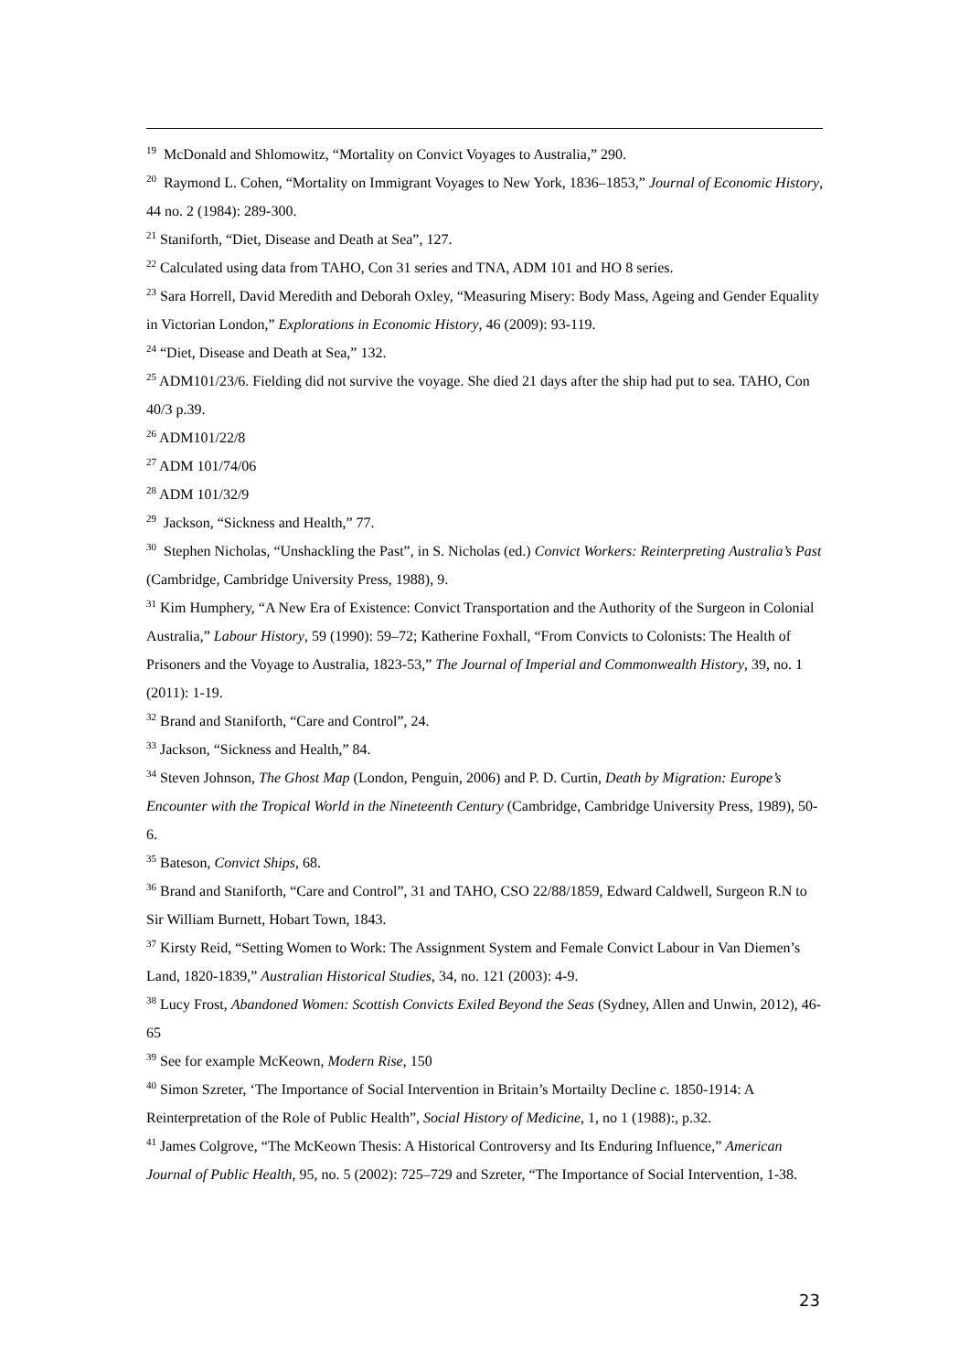<sup>19</sup> McDonald and Shlomowitz, “Mortality on Convict Voyages to Australia,” 290.
<sup>20</sup> Raymond L. Cohen, “Mortality on Immigrant Voyages to New York, 1836–1853,” Journal of Economic History, 44 no. 2 (1984): 289-300.
<sup>21</sup> Staniforth, “Diet, Disease and Death at Sea”, 127.
<sup>22</sup> Calculated using data from TAHO, Con 31 series and TNA, ADM 101 and HO 8 series.
<sup>23</sup> Sara Horrell, David Meredith and Deborah Oxley, “Measuring Misery: Body Mass, Ageing and Gender Equality in Victorian London,” Explorations in Economic History, 46 (2009): 93-119.
<sup>24</sup> “Diet, Disease and Death at Sea,” 132.
<sup>25</sup> ADM101/23/6. Fielding did not survive the voyage. She died 21 days after the ship had put to sea. TAHO, Con 40/3 p.39.
<sup>26</sup> ADM101/22/8
<sup>27</sup> ADM 101/74/06
<sup>28</sup> ADM 101/32/9
<sup>29</sup> Jackson, “Sickness and Health,” 77.
<sup>30</sup> Stephen Nicholas, “Unshackling the Past”, in S. Nicholas (ed.) Convict Workers: Reinterpreting Australia’s Past (Cambridge, Cambridge University Press, 1988), 9.
<sup>31</sup> Kim Humphery, “A New Era of Existence: Convict Transportation and the Authority of the Surgeon in Colonial Australia,” Labour History, 59 (1990): 59–72; Katherine Foxhall, “From Convicts to Colonists: The Health of Prisoners and the Voyage to Australia, 1823-53,” The Journal of Imperial and Commonwealth History, 39, no. 1 (2011): 1-19.
<sup>32</sup> Brand and Staniforth, “Care and Control”, 24.
<sup>33</sup> Jackson, “Sickness and Health,” 84.
<sup>34</sup> Steven Johnson, The Ghost Map (London, Penguin, 2006) and P. D. Curtin, Death by Migration: Europe’s Encounter with the Tropical World in the Nineteenth Century (Cambridge, Cambridge University Press, 1989), 50-6.
<sup>35</sup> Bateson, Convict Ships, 68.
<sup>36</sup> Brand and Staniforth, “Care and Control”, 31 and TAHO, CSO 22/88/1859, Edward Caldwell, Surgeon R.N to Sir William Burnett, Hobart Town, 1843.
<sup>37</sup> Kirsty Reid, “Setting Women to Work: The Assignment System and Female Convict Labour in Van Diemen’s Land, 1820-1839,” Australian Historical Studies, 34, no. 121 (2003): 4-9.
<sup>38</sup> Lucy Frost, Abandoned Women: Scottish Convicts Exiled Beyond the Seas (Sydney, Allen and Unwin, 2012), 46-65
<sup>39</sup> See for example McKeown, Modern Rise, 150
<sup>40</sup> Simon Szreter, ‘The Importance of Social Intervention in Britain’s Mortailty Decline c. 1850-1914: A Reinterpretation of the Role of Public Health”, Social History of Medicine, 1, no 1 (1988):, p.32.
<sup>41</sup> James Colgrove, “The McKeown Thesis: A Historical Controversy and Its Enduring Influence,” American Journal of Public Health, 95, no. 5 (2002): 725–729 and Szreter, “The Importance of Social Intervention, 1-38.
23